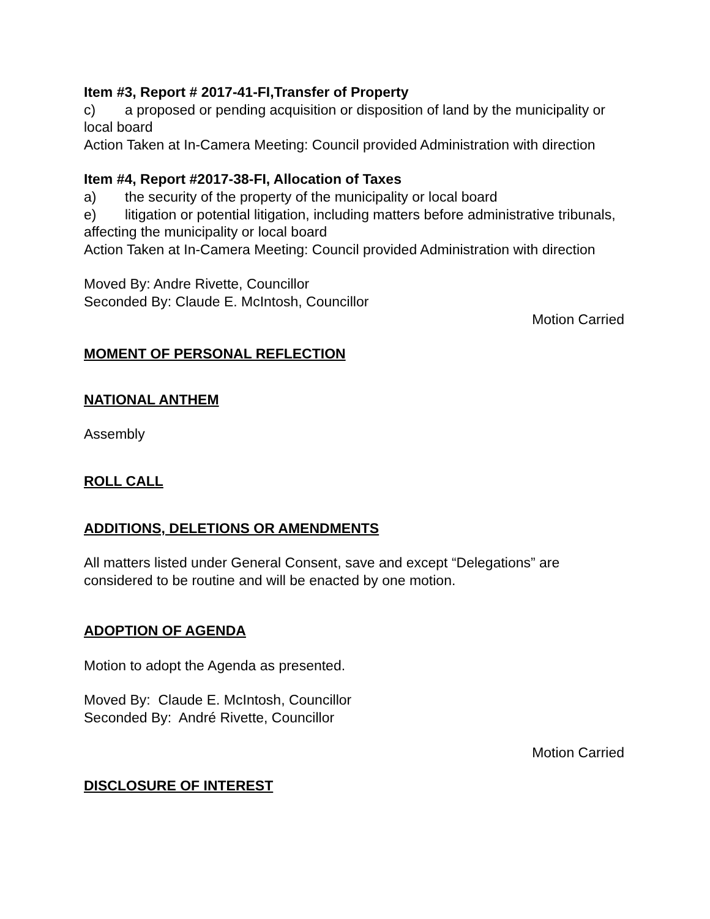Item #3, Report # 2017-41-FI,Transfer of Property
c) a proposed or pending acquisition or disposition of land by the municipality or local board
Action Taken at In-Camera Meeting: Council provided Administration with direction
Item #4, Report #2017-38-FI, Allocation of Taxes
a) the security of the property of the municipality or local board
e) litigation or potential litigation, including matters before administrative tribunals, affecting the municipality or local board
Action Taken at In-Camera Meeting: Council provided Administration with direction
Moved By: Andre Rivette, Councillor
Seconded By: Claude E. McIntosh, Councillor
Motion Carried
MOMENT OF PERSONAL REFLECTION
NATIONAL ANTHEM
Assembly
ROLL CALL
ADDITIONS, DELETIONS OR AMENDMENTS
All matters listed under General Consent, save and except “Delegations” are considered to be routine and will be enacted by one motion.
ADOPTION OF AGENDA
Motion to adopt the Agenda as presented.
Moved By: Claude E. McIntosh, Councillor
Seconded By: André Rivette, Councillor
Motion Carried
DISCLOSURE OF INTEREST